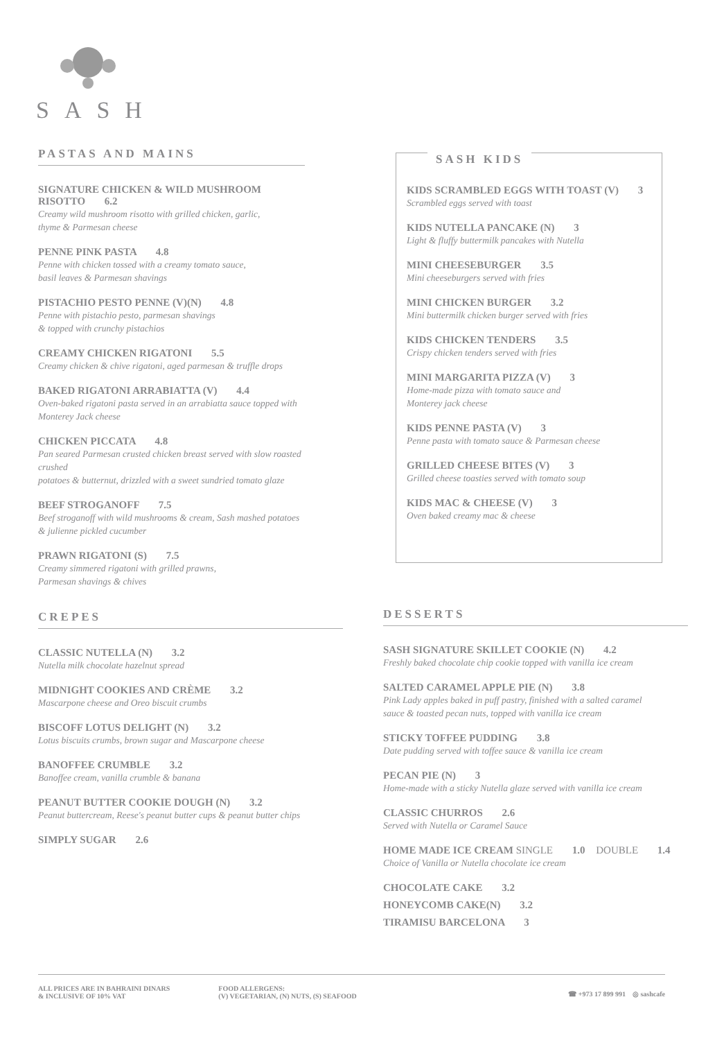SASH
PASTAS AND MAINS
SIGNATURE CHICKEN & WILD MUSHROOM RISOTTO 6.2
Creamy wild mushroom risotto with grilled chicken, garlic,
thyme & Parmesan cheese
PENNE PINK PASTA 4.8
Penne with chicken tossed with a creamy tomato sauce,
basil leaves & Parmesan shavings
PISTACHIO PESTO PENNE (V)(N) 4.8
Penne with pistachio pesto, parmesan shavings
& topped with crunchy pistachios
CREAMY CHICKEN RIGATONI 5.5
Creamy chicken & chive rigatoni, aged parmesan & truffle drops
BAKED RIGATONI ARRABIATTA (V) 4.4
Oven-baked rigatoni pasta served in an arrabiatta sauce topped with
Monterey Jack cheese
CHICKEN PICCATA 4.8
Pan seared Parmesan crusted chicken breast served with slow roasted crushed
potatoes & butternut, drizzled with a sweet sundried tomato glaze
BEEF STROGANOFF 7.5
Beef stroganoff with wild mushrooms & cream, Sash mashed potatoes
& julienne pickled cucumber
PRAWN RIGATONI (S) 7.5
Creamy simmered rigatoni with grilled prawns,
Parmesan shavings & chives
SASH KIDS
KIDS SCRAMBLED EGGS WITH TOAST (V) 3
Scrambled eggs served with toast
KIDS NUTELLA PANCAKE (N) 3
Light & fluffy buttermilk pancakes with Nutella
MINI CHEESEBURGER 3.5
Mini cheeseburgers served with fries
MINI CHICKEN BURGER 3.2
Mini buttermilk chicken burger served with fries
KIDS CHICKEN TENDERS 3.5
Crispy chicken tenders served with fries
MINI MARGARITA PIZZA (V) 3
Home-made pizza with tomato sauce and
Monterey jack cheese
KIDS PENNE PASTA (V) 3
Penne pasta with tomato sauce & Parmesan cheese
GRILLED CHEESE BITES (V) 3
Grilled cheese toasties served with tomato soup
KIDS MAC & CHEESE (V) 3
Oven baked creamy mac & cheese
CREPES
CLASSIC NUTELLA (N) 3.2
Nutella milk chocolate hazelnut spread
MIDNIGHT COOKIES AND CRÈME 3.2
Mascarpone cheese and Oreo biscuit crumbs
BISCOFF LOTUS DELIGHT (N) 3.2
Lotus biscuits crumbs, brown sugar and Mascarpone cheese
BANOFFEE CRUMBLE 3.2
Banoffee cream, vanilla crumble & banana
PEANUT BUTTER COOKIE DOUGH (N) 3.2
Peanut buttercream, Reese's peanut butter cups & peanut butter chips
SIMPLY SUGAR 2.6
DESSERTS
SASH SIGNATURE SKILLET COOKIE (N) 4.2
Freshly baked chocolate chip cookie topped with vanilla ice cream
SALTED CARAMEL APPLE PIE (N) 3.8
Pink Lady apples baked in puff pastry, finished with a salted caramel
sauce & toasted pecan nuts, topped with vanilla ice cream
STICKY TOFFEE PUDDING 3.8
Date pudding served with toffee sauce & vanilla ice cream
PECAN PIE (N) 3
Home-made with a sticky Nutella glaze served with vanilla ice cream
CLASSIC CHURROS 2.6
Served with Nutella or Caramel Sauce
HOME MADE ICE CREAM SINGLE 1.0 DOUBLE 1.4
Choice of Vanilla or Nutella chocolate ice cream
CHOCOLATE CAKE 3.2
HONEYCOMB CAKE(N) 3.2
TIRAMISU BARCELONA 3
ALL PRICES ARE IN BAHRAINI DINARS
& INCLUSIVE OF 10% VAT
FOOD ALLERGENS:
(V) VEGETARIAN, (N) NUTS, (S) SEAFOOD
☎ +973 17 899 991 ◎ sashcafe